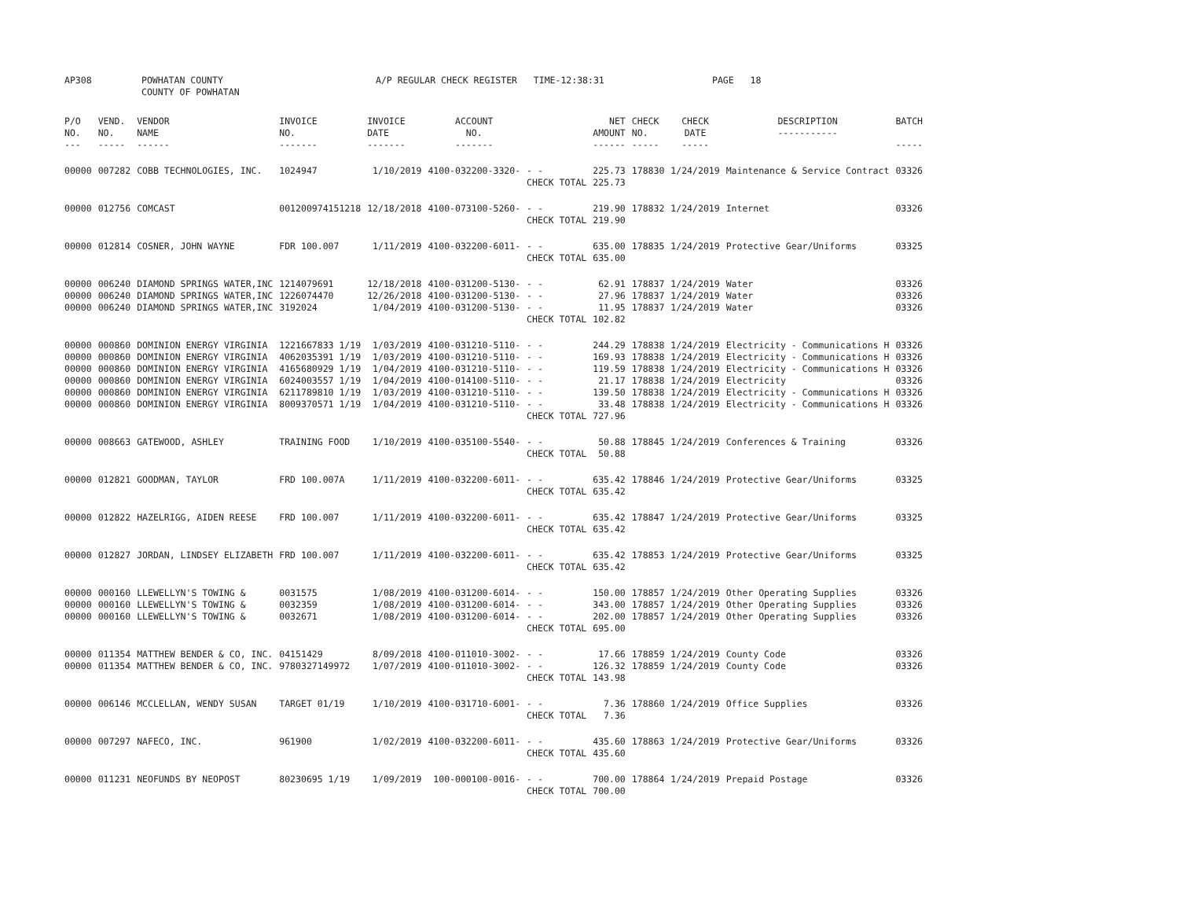| AP308 | POWHATAN COUNTY COUNTY OF POWHATAN | A/P REGULAR CHECK REGISTER TIME-12:38:31 | PAGE 18 |
| P/O NO. --- | VEND. NO. ----- | VENDOR NAME ------ | INVOICE NO. ------- | INVOICE DATE ------- | ACCOUNT NO. ------- | | NET AMOUNT ------ | CHECK NO. ----- | CHECK DATE ----- | DESCRIPTION ----------- | BATCH ----- |
| --- | --- | --- | --- | --- | --- | --- | --- | --- | --- | --- | --- |
| 00000 | 007282 | COBB TECHNOLOGIES, INC. | 1024947 | 1/10/2019 | 4100-032200-3320- | - - | 225.73 | 178830 | 1/24/2019 | Maintenance & Service Contract | 03326 |
| | | | | | | CHECK TOTAL | 225.73 | | | | |
| 00000 | 012756 | COMCAST | 001200974151218 | 12/18/2018 | 4100-073100-5260- | - - | 219.90 | 178832 | 1/24/2019 | Internet | 03326 |
| | | | | | | CHECK TOTAL | 219.90 | | | | |
| 00000 | 012814 | COSNER, JOHN WAYNE | FDR 100.007 | 1/11/2019 | 4100-032200-6011- | - - | 635.00 | 178835 | 1/24/2019 | Protective Gear/Uniforms | 03325 |
| | | | | | | CHECK TOTAL | 635.00 | | | | |
| 00000 | 006240 | DIAMOND SPRINGS WATER,INC | 1214079691 | 12/18/2018 | 4100-031200-5130- | - - | 62.91 | 178837 | 1/24/2019 | Water | 03326 |
| 00000 | 006240 | DIAMOND SPRINGS WATER,INC | 1226074470 | 12/26/2018 | 4100-031200-5130- | - - | 27.96 | 178837 | 1/24/2019 | Water | 03326 |
| 00000 | 006240 | DIAMOND SPRINGS WATER,INC | 3192024 | 1/04/2019 | 4100-031200-5130- | - - | 11.95 | 178837 | 1/24/2019 | Water | 03326 |
| | | | | | | CHECK TOTAL | 102.82 | | | | |
| 00000 | 000860 | DOMINION ENERGY VIRGINIA | 1221667833 1/19 | 1/03/2019 | 4100-031210-5110- | - - | 244.29 | 178838 | 1/24/2019 | Electricity - Communications H | 03326 |
| 00000 | 000860 | DOMINION ENERGY VIRGINIA | 4062035391 1/19 | 1/03/2019 | 4100-031210-5110- | - - | 169.93 | 178838 | 1/24/2019 | Electricity - Communications H | 03326 |
| 00000 | 000860 | DOMINION ENERGY VIRGINIA | 4165680929 1/19 | 1/04/2019 | 4100-031210-5110- | - - | 119.59 | 178838 | 1/24/2019 | Electricity - Communications H | 03326 |
| 00000 | 000860 | DOMINION ENERGY VIRGINIA | 6024003557 1/19 | 1/04/2019 | 4100-014100-5110- | - - | 21.17 | 178838 | 1/24/2019 | Electricity | 03326 |
| 00000 | 000860 | DOMINION ENERGY VIRGINIA | 6211789810 1/19 | 1/03/2019 | 4100-031210-5110- | - - | 139.50 | 178838 | 1/24/2019 | Electricity - Communications H | 03326 |
| 00000 | 000860 | DOMINION ENERGY VIRGINIA | 8009370571 1/19 | 1/04/2019 | 4100-031210-5110- | - - | 33.48 | 178838 | 1/24/2019 | Electricity - Communications H | 03326 |
| | | | | | | CHECK TOTAL | 727.96 | | | | |
| 00000 | 008663 | GATEWOOD, ASHLEY | TRAINING FOOD | 1/10/2019 | 4100-035100-5540- | - - | 50.88 | 178845 | 1/24/2019 | Conferences & Training | 03326 |
| | | | | | | CHECK TOTAL | 50.88 | | | | |
| 00000 | 012821 | GOODMAN, TAYLOR | FRD 100.007A | 1/11/2019 | 4100-032200-6011- | - - | 635.42 | 178846 | 1/24/2019 | Protective Gear/Uniforms | 03325 |
| | | | | | | CHECK TOTAL | 635.42 | | | | |
| 00000 | 012822 | HAZELRIGG, AIDEN REESE | FRD 100.007 | 1/11/2019 | 4100-032200-6011- | - - | 635.42 | 178847 | 1/24/2019 | Protective Gear/Uniforms | 03325 |
| | | | | | | CHECK TOTAL | 635.42 | | | | |
| 00000 | 012827 | JORDAN, LINDSEY ELIZABETH | FRD 100.007 | 1/11/2019 | 4100-032200-6011- | - - | 635.42 | 178853 | 1/24/2019 | Protective Gear/Uniforms | 03325 |
| | | | | | | CHECK TOTAL | 635.42 | | | | |
| 00000 | 000160 | LLEWELLYN'S TOWING & | 0031575 | 1/08/2019 | 4100-031200-6014- | - - | 150.00 | 178857 | 1/24/2019 | Other Operating Supplies | 03326 |
| 00000 | 000160 | LLEWELLYN'S TOWING & | 0032359 | 1/08/2019 | 4100-031200-6014- | - - | 343.00 | 178857 | 1/24/2019 | Other Operating Supplies | 03326 |
| 00000 | 000160 | LLEWELLYN'S TOWING & | 0032671 | 1/08/2019 | 4100-031200-6014- | - - | 202.00 | 178857 | 1/24/2019 | Other Operating Supplies | 03326 |
| | | | | | | CHECK TOTAL | 695.00 | | | | |
| 00000 | 011354 | MATTHEW BENDER & CO, INC. | 04151429 | 8/09/2018 | 4100-011010-3002- | - - | 17.66 | 178859 | 1/24/2019 | County Code | 03326 |
| 00000 | 011354 | MATTHEW BENDER & CO, INC. | 9780327149972 | 1/07/2019 | 4100-011010-3002- | - - | 126.32 | 178859 | 1/24/2019 | County Code | 03326 |
| | | | | | | CHECK TOTAL | 143.98 | | | | |
| 00000 | 006146 | MCCLELLAN, WENDY SUSAN | TARGET 01/19 | 1/10/2019 | 4100-031710-6001- | - - | 7.36 | 178860 | 1/24/2019 | Office Supplies | 03326 |
| | | | | | | CHECK TOTAL | 7.36 | | | | |
| 00000 | 007297 | NAFECO, INC. | 961900 | 1/02/2019 | 4100-032200-6011- | - - | 435.60 | 178863 | 1/24/2019 | Protective Gear/Uniforms | 03326 |
| | | | | | | CHECK TOTAL | 435.60 | | | | |
| 00000 | 011231 | NEOFUNDS BY NEOPOST | 80230695 1/19 | 1/09/2019 | 100-000100-0016- | - - | 700.00 | 178864 | 1/24/2019 | Prepaid Postage | 03326 |
| | | | | | | CHECK TOTAL | 700.00 | | | | |